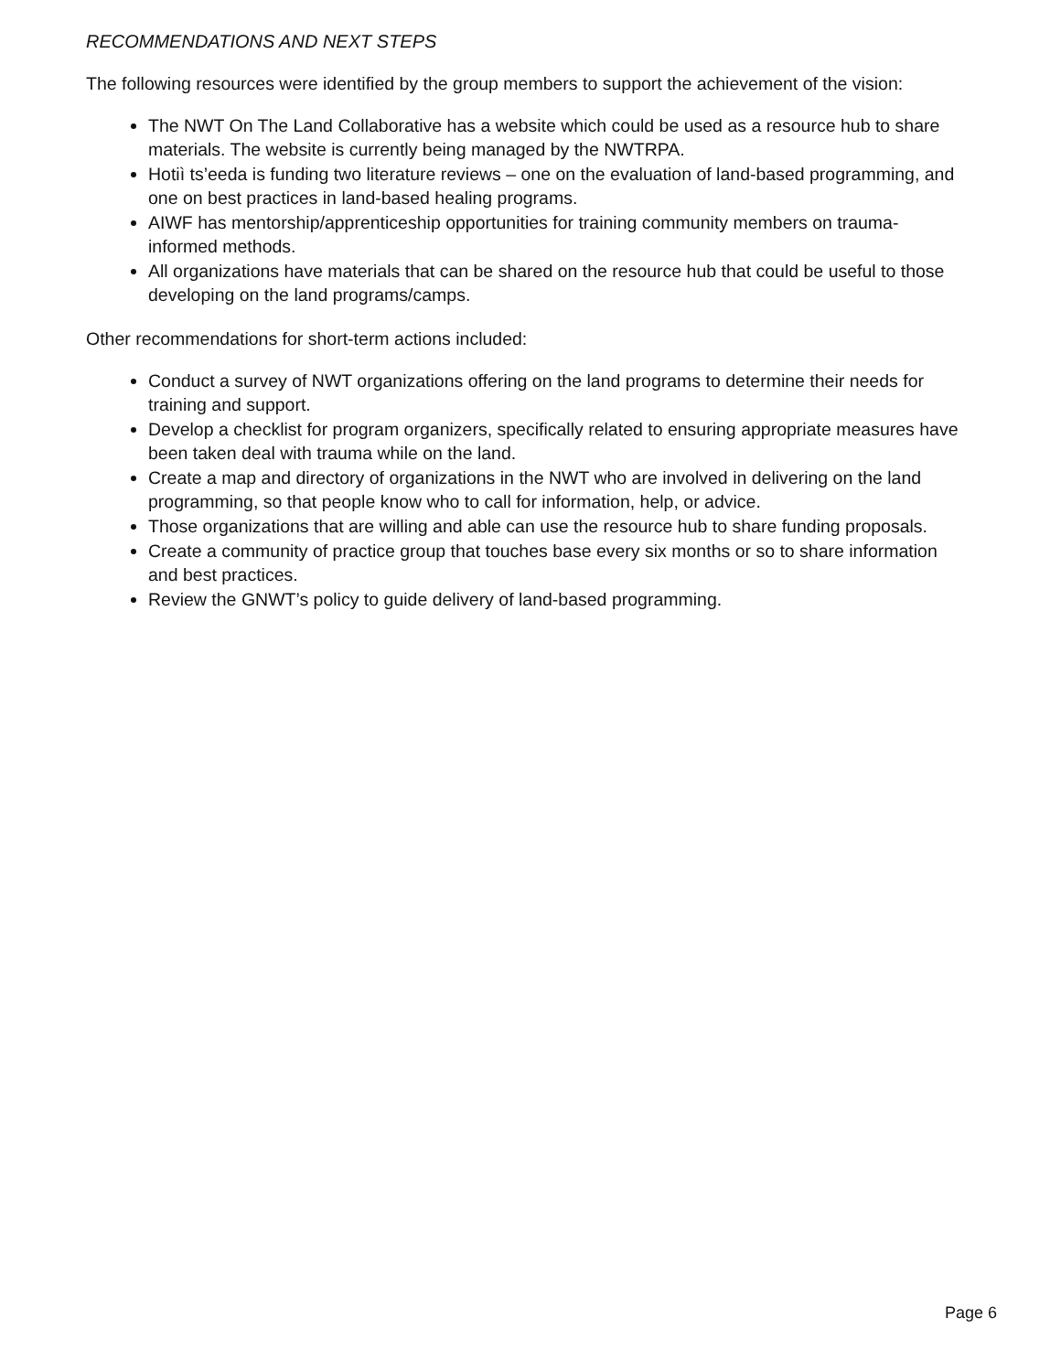RECOMMENDATIONS AND NEXT STEPS
The following resources were identified by the group members to support the achievement of the vision:
The NWT On The Land Collaborative has a website which could be used as a resource hub to share materials. The website is currently being managed by the NWTRPA.
Hotiì ts’eeda is funding two literature reviews – one on the evaluation of land-based programming, and one on best practices in land-based healing programs.
AIWF has mentorship/apprenticeship opportunities for training community members on trauma-informed methods.
All organizations have materials that can be shared on the resource hub that could be useful to those developing on the land programs/camps.
Other recommendations for short-term actions included:
Conduct a survey of NWT organizations offering on the land programs to determine their needs for training and support.
Develop a checklist for program organizers, specifically related to ensuring appropriate measures have been taken deal with trauma while on the land.
Create a map and directory of organizations in the NWT who are involved in delivering on the land programming, so that people know who to call for information, help, or advice.
Those organizations that are willing and able can use the resource hub to share funding proposals.
Create a community of practice group that touches base every six months or so to share information and best practices.
Review the GNWT’s policy to guide delivery of land-based programming.
Page 6